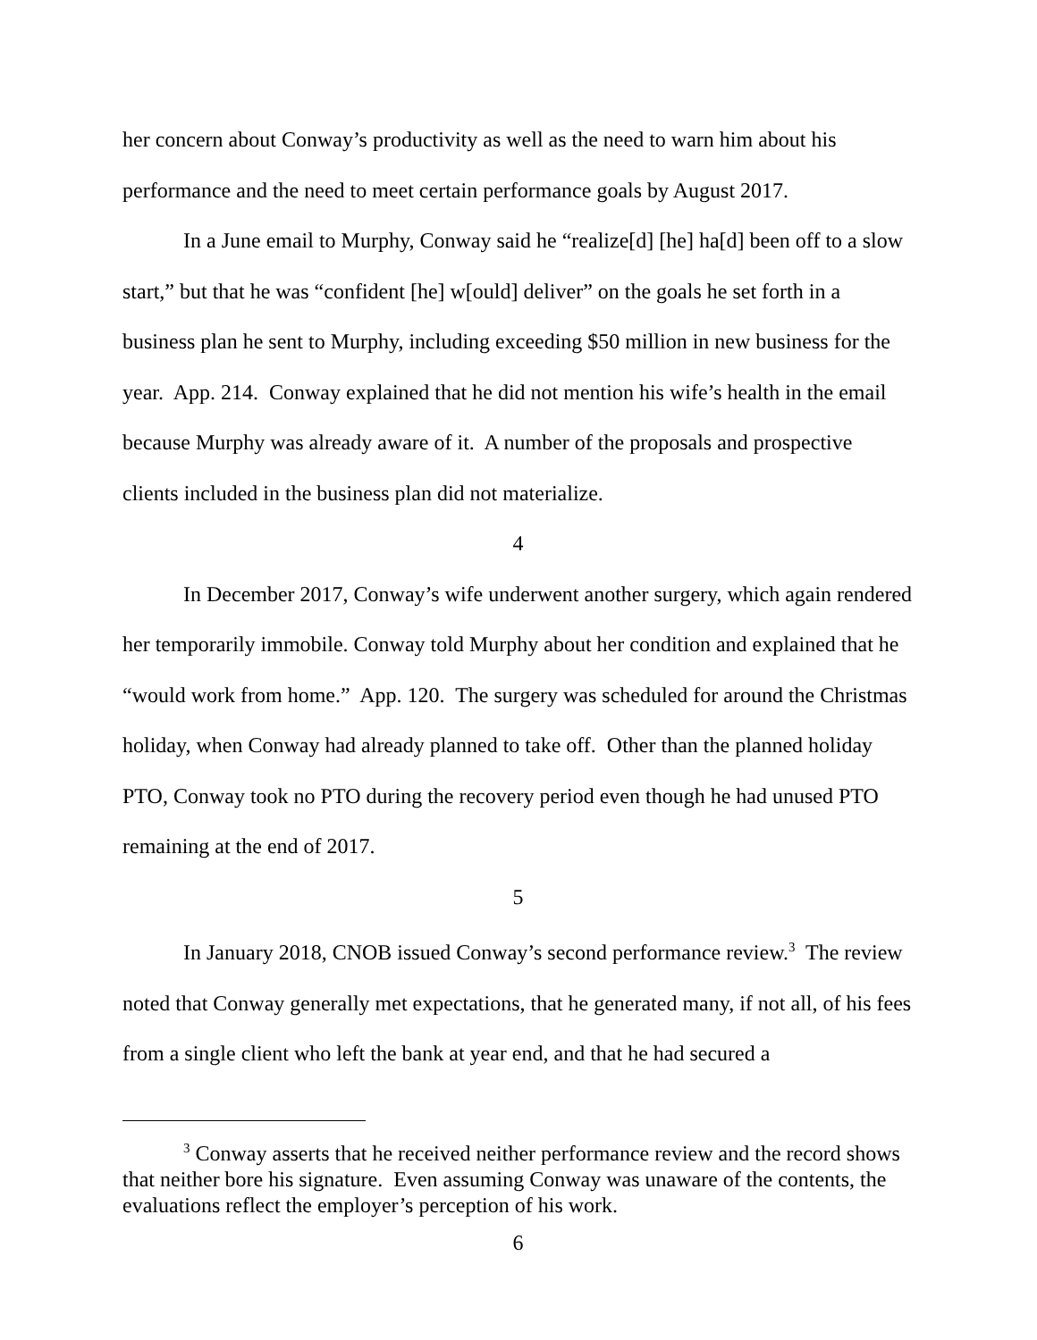her concern about Conway’s productivity as well as the need to warn him about his performance and the need to meet certain performance goals by August 2017.
In a June email to Murphy, Conway said he “realize[d] [he] ha[d] been off to a slow start,” but that he was “confident [he] w[ould] deliver” on the goals he set forth in a business plan he sent to Murphy, including exceeding $50 million in new business for the year. App. 214. Conway explained that he did not mention his wife’s health in the email because Murphy was already aware of it. A number of the proposals and prospective clients included in the business plan did not materialize.
4
In December 2017, Conway’s wife underwent another surgery, which again rendered her temporarily immobile. Conway told Murphy about her condition and explained that he “would work from home.” App. 120. The surgery was scheduled for around the Christmas holiday, when Conway had already planned to take off. Other than the planned holiday PTO, Conway took no PTO during the recovery period even though he had unused PTO remaining at the end of 2017.
5
In January 2018, CNOB issued Conway’s second performance review.<sup>3</sup> The review noted that Conway generally met expectations, that he generated many, if not all, of his fees from a single client who left the bank at year end, and that he had secured a
<sup>3</sup> Conway asserts that he received neither performance review and the record shows that neither bore his signature. Even assuming Conway was unaware of the contents, the evaluations reflect the employer’s perception of his work.
6